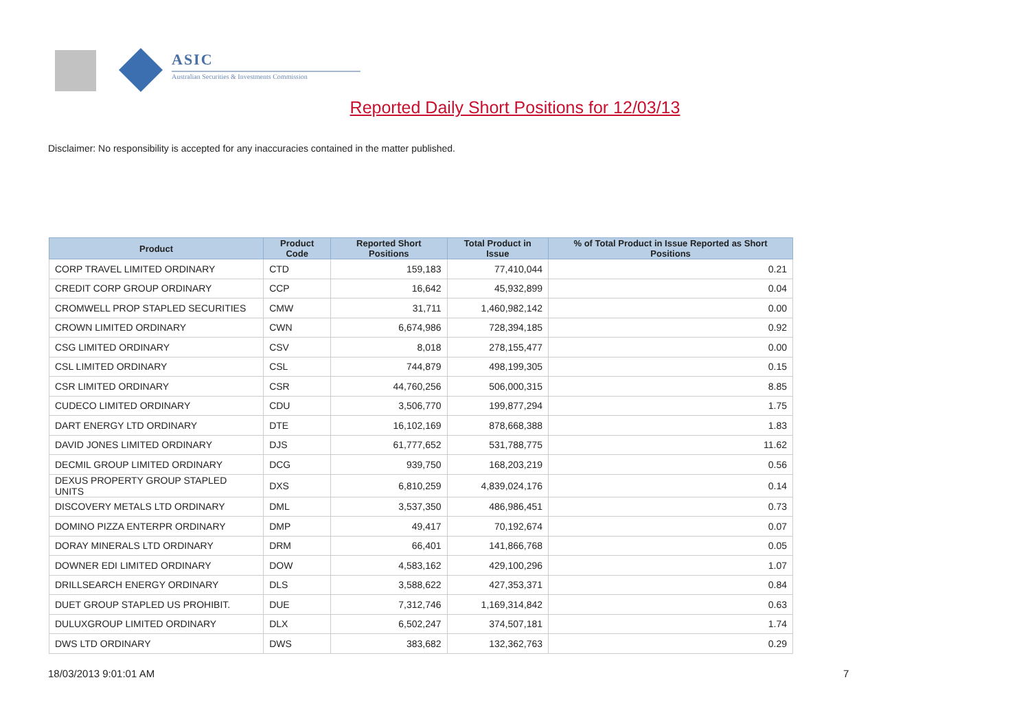ASIC
Australian Securities & Investments Commission
Reported Daily Short Positions for 12/03/13
Disclaimer: No responsibility is accepted for any inaccuracies contained in the matter published.
| Product | Product Code | Reported Short Positions | Total Product in Issue | % of Total Product in Issue Reported as Short Positions |
| --- | --- | --- | --- | --- |
| CORP TRAVEL LIMITED ORDINARY | CTD | 159,183 | 77,410,044 | 0.21 |
| CREDIT CORP GROUP ORDINARY | CCP | 16,642 | 45,932,899 | 0.04 |
| CROMWELL PROP STAPLED SECURITIES | CMW | 31,711 | 1,460,982,142 | 0.00 |
| CROWN LIMITED ORDINARY | CWN | 6,674,986 | 728,394,185 | 0.92 |
| CSG LIMITED ORDINARY | CSV | 8,018 | 278,155,477 | 0.00 |
| CSL LIMITED ORDINARY | CSL | 744,879 | 498,199,305 | 0.15 |
| CSR LIMITED ORDINARY | CSR | 44,760,256 | 506,000,315 | 8.85 |
| CUDECO LIMITED ORDINARY | CDU | 3,506,770 | 199,877,294 | 1.75 |
| DART ENERGY LTD ORDINARY | DTE | 16,102,169 | 878,668,388 | 1.83 |
| DAVID JONES LIMITED ORDINARY | DJS | 61,777,652 | 531,788,775 | 11.62 |
| DECMIL GROUP LIMITED ORDINARY | DCG | 939,750 | 168,203,219 | 0.56 |
| DEXUS PROPERTY GROUP STAPLED UNITS | DXS | 6,810,259 | 4,839,024,176 | 0.14 |
| DISCOVERY METALS LTD ORDINARY | DML | 3,537,350 | 486,986,451 | 0.73 |
| DOMINO PIZZA ENTERPR ORDINARY | DMP | 49,417 | 70,192,674 | 0.07 |
| DORAY MINERALS LTD ORDINARY | DRM | 66,401 | 141,866,768 | 0.05 |
| DOWNER EDI LIMITED ORDINARY | DOW | 4,583,162 | 429,100,296 | 1.07 |
| DRILLSEARCH ENERGY ORDINARY | DLS | 3,588,622 | 427,353,371 | 0.84 |
| DUET GROUP STAPLED US PROHIBIT. | DUE | 7,312,746 | 1,169,314,842 | 0.63 |
| DULUXGROUP LIMITED ORDINARY | DLX | 6,502,247 | 374,507,181 | 1.74 |
| DWS LTD ORDINARY | DWS | 383,682 | 132,362,763 | 0.29 |
18/03/2013 9:01:01 AM 7